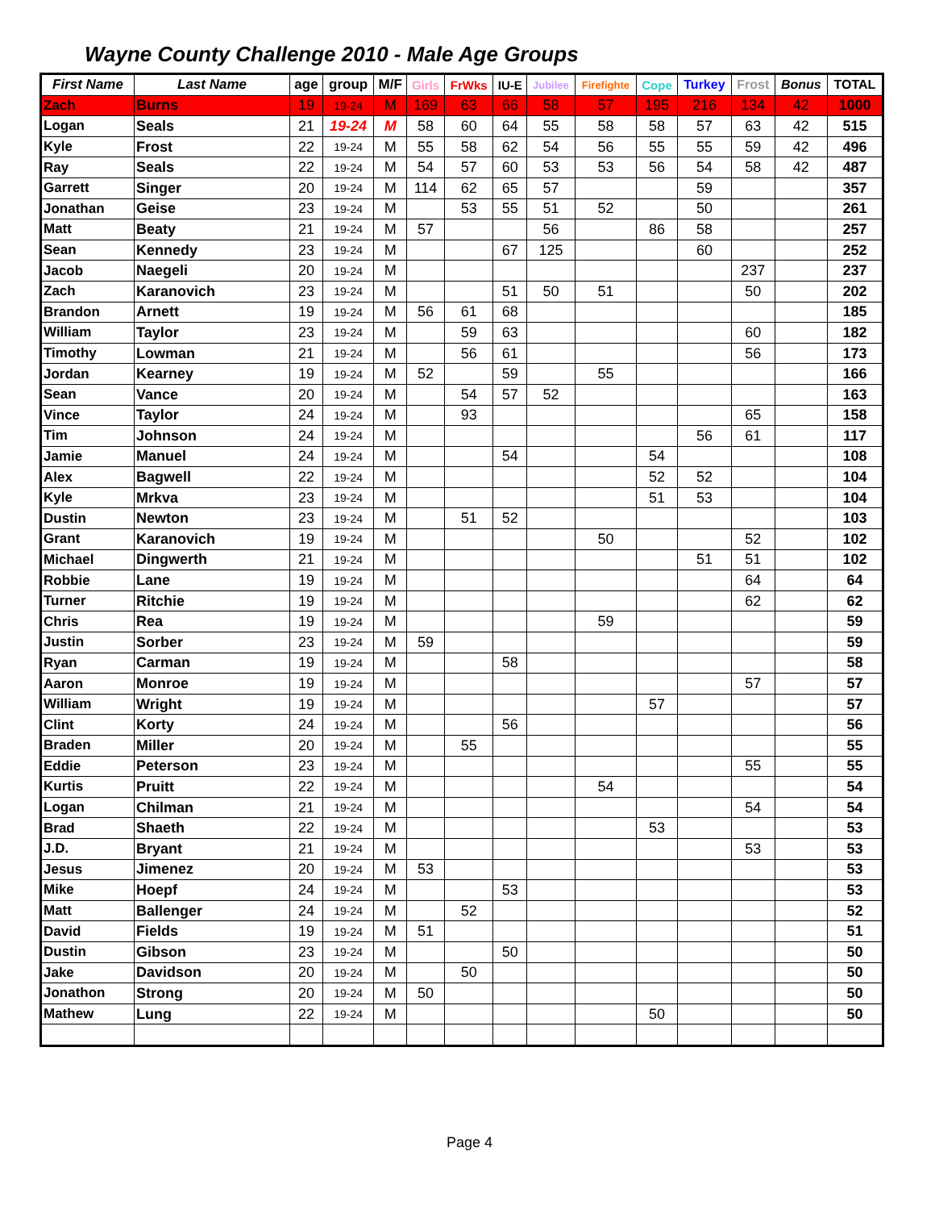Wayne County Challenge 2010 - Male Age Groups
| First Name | Last Name | age | group | M/F | Girls | FrWks | IU-E | Jubilee | Firefighte | Cope | Turkey | Frost | Bonus | TOTAL |
| --- | --- | --- | --- | --- | --- | --- | --- | --- | --- | --- | --- | --- | --- | --- |
| Zach | Burns | 19 | 19-24 | M | 169 | 63 | 66 | 58 | 57 | 195 | 216 | 134 | 42 | 1000 |
| Logan | Seals | 21 | 19-24 | M | 58 | 60 | 64 | 55 | 58 | 58 | 57 | 63 | 42 | 515 |
| Kyle | Frost | 22 | 19-24 | M | 55 | 58 | 62 | 54 | 56 | 55 | 55 | 59 | 42 | 496 |
| Ray | Seals | 22 | 19-24 | M | 54 | 57 | 60 | 53 | 53 | 56 | 54 | 58 | 42 | 487 |
| Garrett | Singer | 20 | 19-24 | M | 114 | 62 | 65 | 57 | | | 59 | | | 357 |
| Jonathan | Geise | 23 | 19-24 | M | | 53 | 55 | 51 | 52 | | 50 | | | 261 |
| Matt | Beaty | 21 | 19-24 | M | 57 | | | 56 | | 86 | 58 | | | 257 |
| Sean | Kennedy | 23 | 19-24 | M | | | 67 | 125 | | | 60 | | | 252 |
| Jacob | Naegeli | 20 | 19-24 | M | | | | | | | | 237 | | 237 |
| Zach | Karanovich | 23 | 19-24 | M | | | 51 | 50 | 51 | | | 50 | | 202 |
| Brandon | Arnett | 19 | 19-24 | M | 56 | 61 | 68 | | | | | | | 185 |
| William | Taylor | 23 | 19-24 | M | | 59 | 63 | | | | | 60 | | 182 |
| Timothy | Lowman | 21 | 19-24 | M | | 56 | 61 | | | | | 56 | | 173 |
| Jordan | Kearney | 19 | 19-24 | M | 52 | | 59 | | 55 | | | | | 166 |
| Sean | Vance | 20 | 19-24 | M | | 54 | 57 | 52 | | | | | | 163 |
| Vince | Taylor | 24 | 19-24 | M | | 93 | | | | | | 65 | | 158 |
| Tim | Johnson | 24 | 19-24 | M | | | | | | | 56 | 61 | | 117 |
| Jamie | Manuel | 24 | 19-24 | M | | | 54 | | | 54 | | | | 108 |
| Alex | Bagwell | 22 | 19-24 | M | | | | | | 52 | 52 | | | 104 |
| Kyle | Mrkva | 23 | 19-24 | M | | | | | | 51 | 53 | | | 104 |
| Dustin | Newton | 23 | 19-24 | M | | 51 | 52 | | | | | | | 103 |
| Grant | Karanovich | 19 | 19-24 | M | | | | | 50 | | | 52 | | 102 |
| Michael | Dingwerth | 21 | 19-24 | M | | | | | | | 51 | 51 | | 102 |
| Robbie | Lane | 19 | 19-24 | M | | | | | | | | 64 | | 64 |
| Turner | Ritchie | 19 | 19-24 | M | | | | | | | | 62 | | 62 |
| Chris | Rea | 19 | 19-24 | M | | | | | 59 | | | | | 59 |
| Justin | Sorber | 23 | 19-24 | M | 59 | | | | | | | | | 59 |
| Ryan | Carman | 19 | 19-24 | M | | | 58 | | | | | | | 58 |
| Aaron | Monroe | 19 | 19-24 | M | | | | | | | | 57 | | 57 |
| William | Wright | 19 | 19-24 | M | | | | | | 57 | | | | 57 |
| Clint | Korty | 24 | 19-24 | M | | | 56 | | | | | | | 56 |
| Braden | Miller | 20 | 19-24 | M | | 55 | | | | | | | | 55 |
| Eddie | Peterson | 23 | 19-24 | M | | | | | | | | 55 | | 55 |
| Kurtis | Pruitt | 22 | 19-24 | M | | | | | 54 | | | | | 54 |
| Logan | Chilman | 21 | 19-24 | M | | | | | | | | 54 | | 54 |
| Brad | Shaeth | 22 | 19-24 | M | | | | | | 53 | | | | 53 |
| J.D. | Bryant | 21 | 19-24 | M | | | | | | | | 53 | | 53 |
| Jesus | Jimenez | 20 | 19-24 | M | 53 | | | | | | | | | 53 |
| Mike | Hoepf | 24 | 19-24 | M | | | 53 | | | | | | | 53 |
| Matt | Ballenger | 24 | 19-24 | M | | 52 | | | | | | | | 52 |
| David | Fields | 19 | 19-24 | M | 51 | | | | | | | | | 51 |
| Dustin | Gibson | 23 | 19-24 | M | | | 50 | | | | | | | 50 |
| Jake | Davidson | 20 | 19-24 | M | | 50 | | | | | | | | 50 |
| Jonathon | Strong | 20 | 19-24 | M | 50 | | | | | | | | | 50 |
| Mathew | Lung | 22 | 19-24 | M | | | | | | 50 | | | | 50 |
Page 4